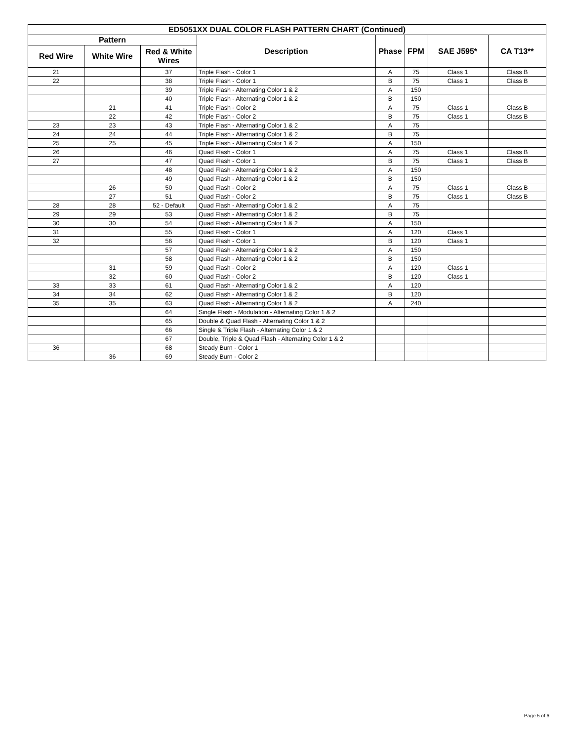| ED5051XX DUAL COLOR FLASH PATTERN CHART (Continued) | | | | | | | |
| --- | --- | --- | --- | --- | --- | --- | --- |
| Pattern | | | Description | Phase | FPM | SAE J595* | CA T13** |
| Red Wire | White Wire | Red & White Wires | | | | | |
| 21 | | 37 | Triple Flash - Color 1 | A | 75 | Class 1 | Class B |
| 22 | | 38 | Triple Flash - Color 1 | B | 75 | Class 1 | Class B |
| | | 39 | Triple Flash - Alternating Color 1 & 2 | A | 150 | | |
| | | 40 | Triple Flash - Alternating Color 1 & 2 | B | 150 | | |
| | 21 | 41 | Triple Flash - Color 2 | A | 75 | Class 1 | Class B |
| | 22 | 42 | Triple Flash - Color 2 | B | 75 | Class 1 | Class B |
| 23 | 23 | 43 | Triple Flash - Alternating Color 1 & 2 | A | 75 | | |
| 24 | 24 | 44 | Triple Flash - Alternating Color 1 & 2 | B | 75 | | |
| 25 | 25 | 45 | Triple Flash - Alternating Color 1 & 2 | A | 150 | | |
| 26 | | 46 | Quad Flash - Color 1 | A | 75 | Class 1 | Class B |
| 27 | | 47 | Quad Flash - Color 1 | B | 75 | Class 1 | Class B |
| | | 48 | Quad Flash - Alternating Color 1 & 2 | A | 150 | | |
| | | 49 | Quad Flash - Alternating Color 1 & 2 | B | 150 | | |
| | 26 | 50 | Quad Flash - Color 2 | A | 75 | Class 1 | Class B |
| | 27 | 51 | Quad Flash - Color 2 | B | 75 | Class 1 | Class B |
| 28 | 28 | 52 - Default | Quad Flash - Alternating Color 1 & 2 | A | 75 | | |
| 29 | 29 | 53 | Quad Flash - Alternating Color 1 & 2 | B | 75 | | |
| 30 | 30 | 54 | Quad Flash - Alternating Color 1 & 2 | A | 150 | | |
| 31 | | 55 | Quad Flash - Color 1 | A | 120 | Class 1 | |
| 32 | | 56 | Quad Flash - Color 1 | B | 120 | Class 1 | |
| | | 57 | Quad Flash - Alternating Color 1 & 2 | A | 150 | | |
| | | 58 | Quad Flash - Alternating Color 1 & 2 | B | 150 | | |
| | 31 | 59 | Quad Flash - Color 2 | A | 120 | Class 1 | |
| | 32 | 60 | Quad Flash - Color 2 | B | 120 | Class 1 | |
| 33 | 33 | 61 | Quad Flash - Alternating Color 1 & 2 | A | 120 | | |
| 34 | 34 | 62 | Quad Flash - Alternating Color 1 & 2 | B | 120 | | |
| 35 | 35 | 63 | Quad Flash - Alternating Color 1 & 2 | A | 240 | | |
| | | 64 | Single Flash - Modulation - Alternating Color 1 & 2 | | | | |
| | | 65 | Double & Quad Flash - Alternating Color 1 & 2 | | | | |
| | | 66 | Single & Triple Flash - Alternating Color 1 & 2 | | | | |
| | | 67 | Double, Triple & Quad Flash - Alternating Color 1 & 2 | | | | |
| 36 | | 68 | Steady Burn - Color 1 | | | | |
| | 36 | 69 | Steady Burn - Color 2 | | | | |
Page 5 of 6